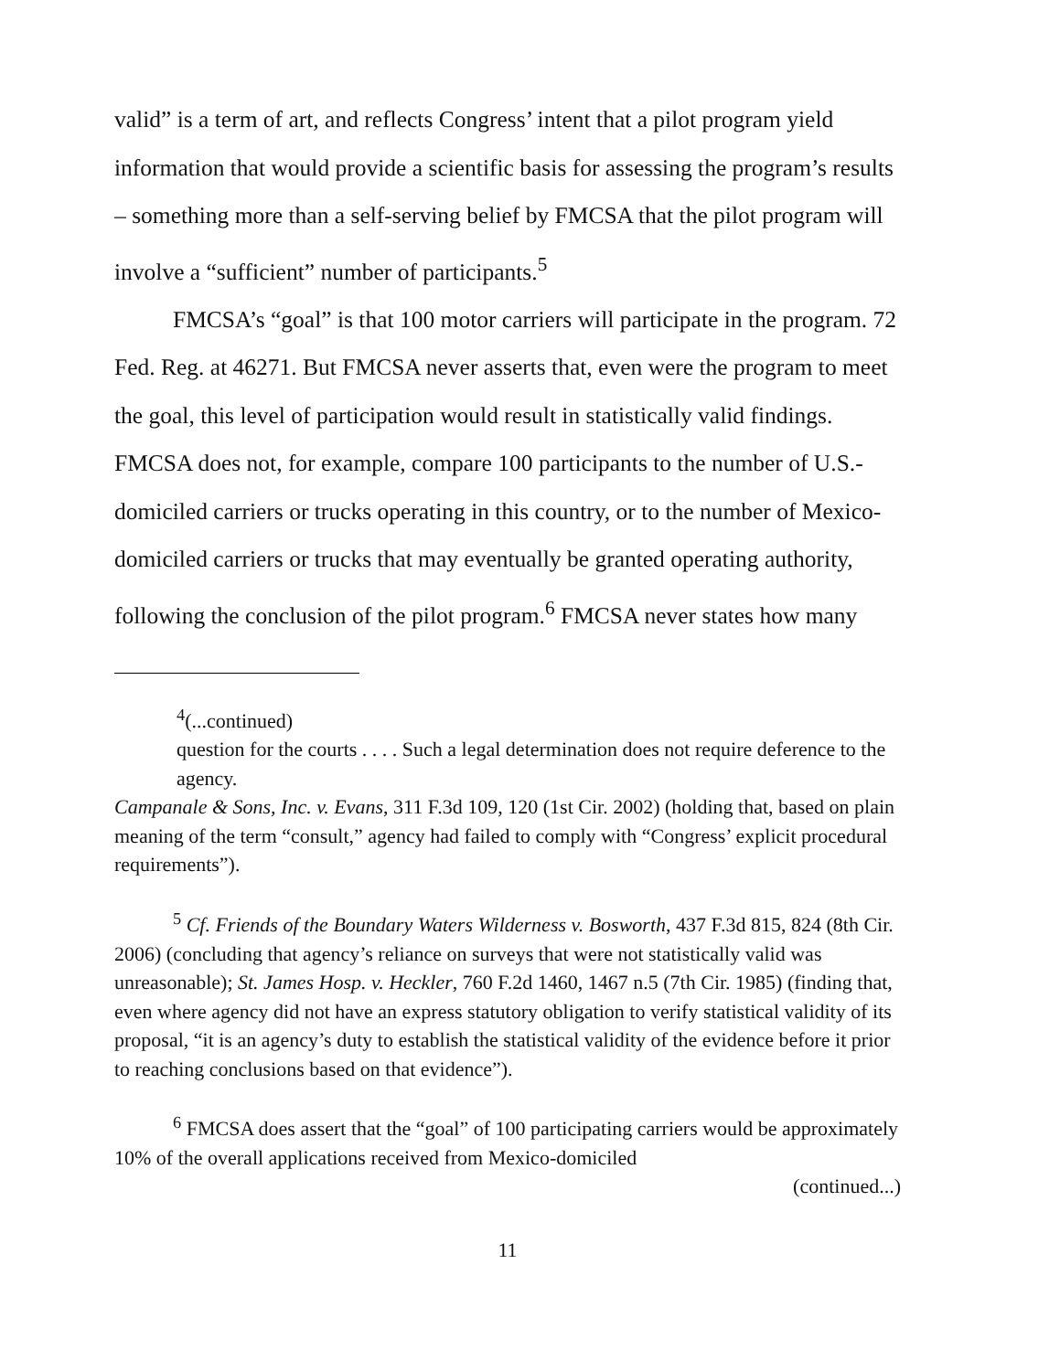valid” is a term of art, and reflects Congress’ intent that a pilot program yield information that would provide a scientific basis for assessing the program’s results – something more than a self-serving belief by FMCSA that the pilot program will involve a “sufficient” number of participants.<sup>5</sup>
FMCSA’s “goal” is that 100 motor carriers will participate in the program. 72 Fed. Reg. at 46271. But FMCSA never asserts that, even were the program to meet the goal, this level of participation would result in statistically valid findings. FMCSA does not, for example, compare 100 participants to the number of U.S.-domiciled carriers or trucks operating in this country, or to the number of Mexico-domiciled carriers or trucks that may eventually be granted operating authority, following the conclusion of the pilot program.<sup>6</sup> FMCSA never states how many
<sup>4</sup> (...continued)
question for the courts . . . . Such a legal determination does not require deference to the agency.
Campanale & Sons, Inc. v. Evans, 311 F.3d 109, 120 (1st Cir. 2002) (holding that, based on plain meaning of the term “consult,” agency had failed to comply with “Congress’ explicit procedural requirements”).
<sup>5</sup> Cf. Friends of the Boundary Waters Wilderness v. Bosworth, 437 F.3d 815, 824 (8th Cir. 2006) (concluding that agency’s reliance on surveys that were not statistically valid was unreasonable); St. James Hosp. v. Heckler, 760 F.2d 1460, 1467 n.5 (7th Cir. 1985) (finding that, even where agency did not have an express statutory obligation to verify statistical validity of its proposal, “it is an agency’s duty to establish the statistical validity of the evidence before it prior to reaching conclusions based on that evidence”).
<sup>6</sup> FMCSA does assert that the “goal” of 100 participating carriers would be approximately 10% of the overall applications received from Mexico-domiciled
(continued...)
11